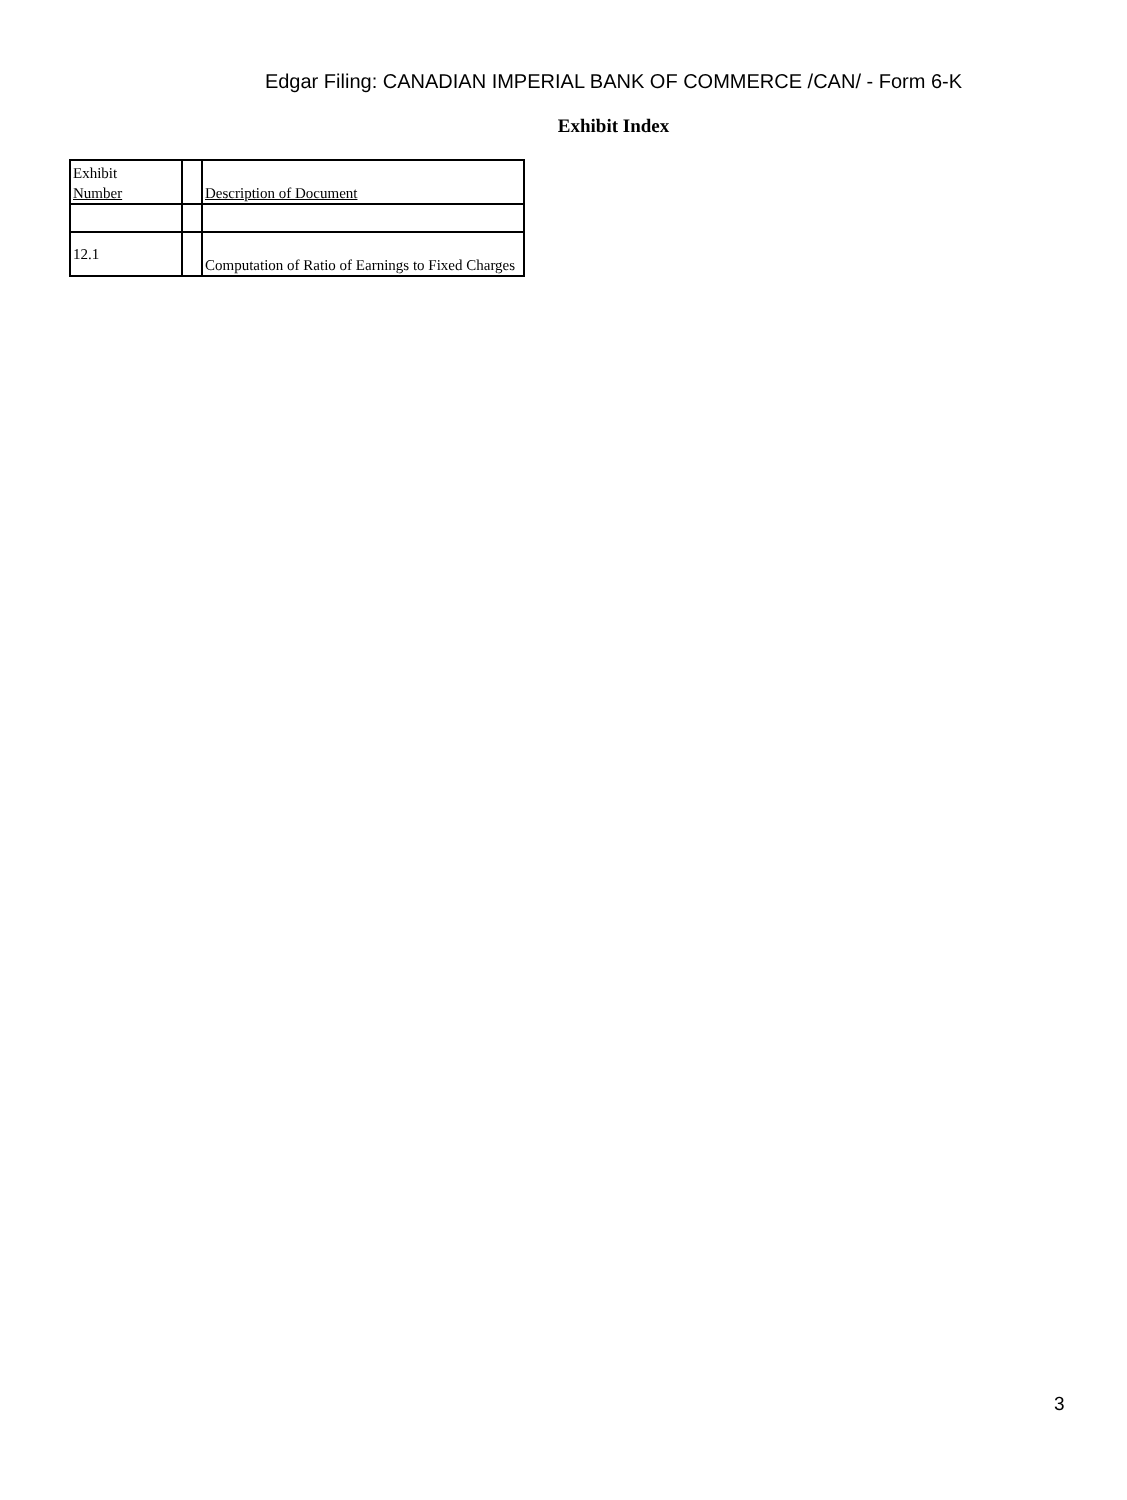Edgar Filing: CANADIAN IMPERIAL BANK OF COMMERCE /CAN/ - Form 6-K
Exhibit Index
| Exhibit Number | | Description of Document |
| 12.1 | | Computation of Ratio of Earnings to Fixed Charges |
3